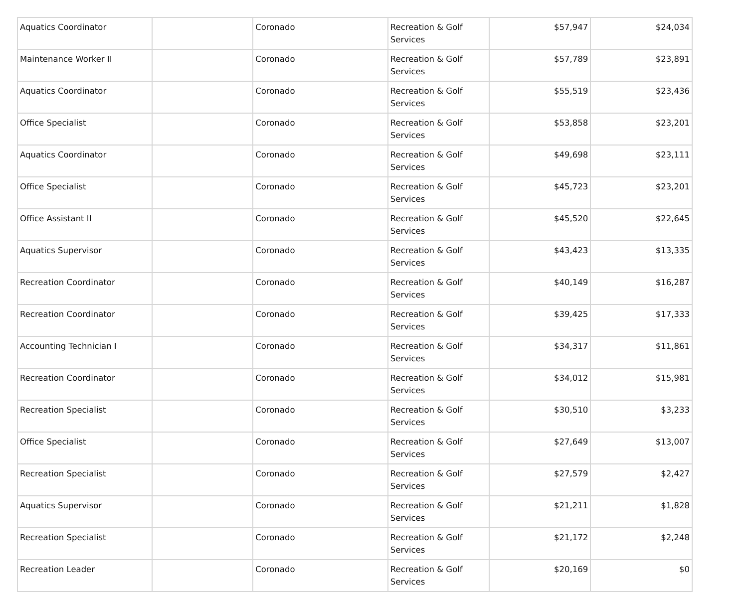| Aquatics Coordinator | | Coronado | Recreation & Golf Services | $57,947 | $24,034 |
| Maintenance Worker II | | Coronado | Recreation & Golf Services | $57,789 | $23,891 |
| Aquatics Coordinator | | Coronado | Recreation & Golf Services | $55,519 | $23,436 |
| Office Specialist | | Coronado | Recreation & Golf Services | $53,858 | $23,201 |
| Aquatics Coordinator | | Coronado | Recreation & Golf Services | $49,698 | $23,111 |
| Office Specialist | | Coronado | Recreation & Golf Services | $45,723 | $23,201 |
| Office Assistant II | | Coronado | Recreation & Golf Services | $45,520 | $22,645 |
| Aquatics Supervisor | | Coronado | Recreation & Golf Services | $43,423 | $13,335 |
| Recreation Coordinator | | Coronado | Recreation & Golf Services | $40,149 | $16,287 |
| Recreation Coordinator | | Coronado | Recreation & Golf Services | $39,425 | $17,333 |
| Accounting Technician I | | Coronado | Recreation & Golf Services | $34,317 | $11,861 |
| Recreation Coordinator | | Coronado | Recreation & Golf Services | $34,012 | $15,981 |
| Recreation Specialist | | Coronado | Recreation & Golf Services | $30,510 | $3,233 |
| Office Specialist | | Coronado | Recreation & Golf Services | $27,649 | $13,007 |
| Recreation Specialist | | Coronado | Recreation & Golf Services | $27,579 | $2,427 |
| Aquatics Supervisor | | Coronado | Recreation & Golf Services | $21,211 | $1,828 |
| Recreation Specialist | | Coronado | Recreation & Golf Services | $21,172 | $2,248 |
| Recreation Leader | | Coronado | Recreation & Golf Services | $20,169 | $0 |